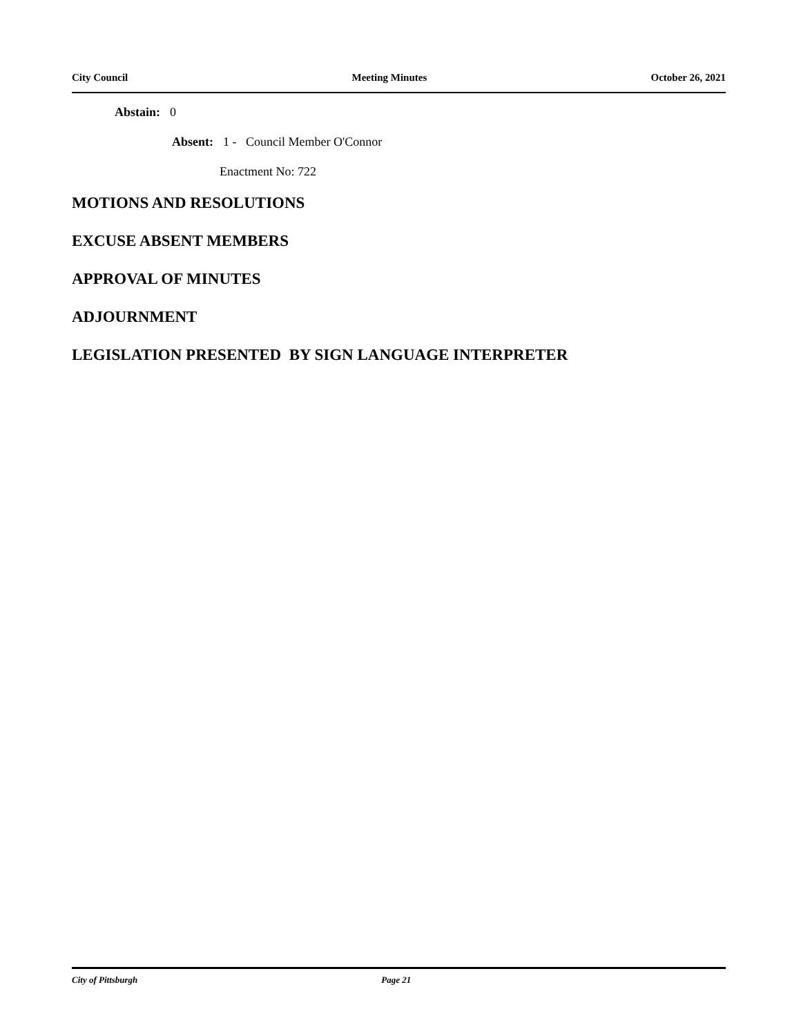City Council Meeting Minutes October 26, 2021
Abstain: 0
Absent: 1 - Council Member O'Connor
Enactment No: 722
MOTIONS AND RESOLUTIONS
EXCUSE ABSENT MEMBERS
APPROVAL OF MINUTES
ADJOURNMENT
LEGISLATION PRESENTED BY SIGN LANGUAGE INTERPRETER
City of Pittsburgh Page 21